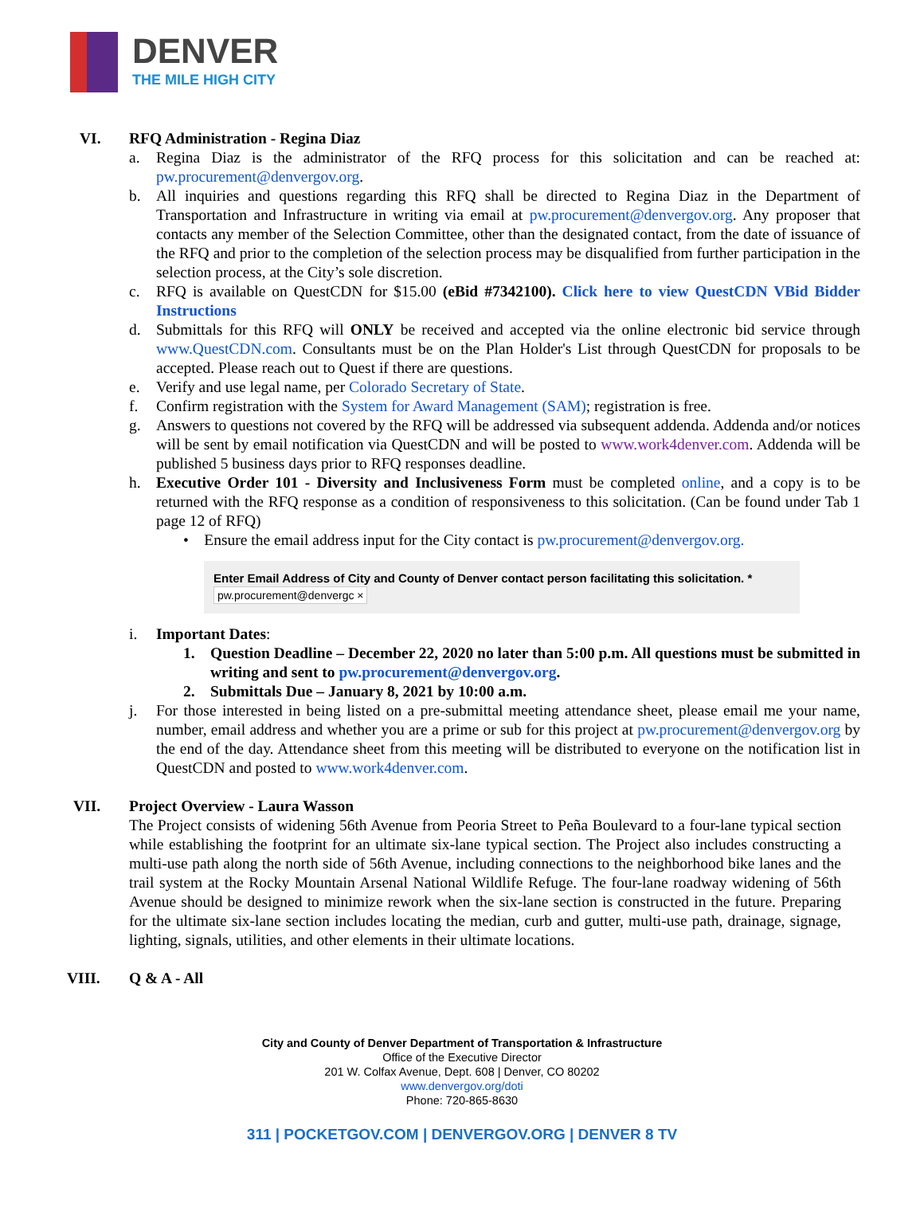DENVER
THE MILE HIGH CITY
VI. RFQ Administration - Regina Diaz
a. Regina Diaz is the administrator of the RFQ process for this solicitation and can be reached at: pw.procurement@denvergov.org.
b. All inquiries and questions regarding this RFQ shall be directed to Regina Diaz in the Department of Transportation and Infrastructure in writing via email at pw.procurement@denvergov.org. Any proposer that contacts any member of the Selection Committee, other than the designated contact, from the date of issuance of the RFQ and prior to the completion of the selection process may be disqualified from further participation in the selection process, at the City’s sole discretion.
c. RFQ is available on QuestCDN for $15.00 (eBid #7342100). Click here to view QuestCDN VBid Bidder Instructions
d. Submittals for this RFQ will ONLY be received and accepted via the online electronic bid service through www.QuestCDN.com. Consultants must be on the Plan Holder's List through QuestCDN for proposals to be accepted. Please reach out to Quest if there are questions.
e. Verify and use legal name, per Colorado Secretary of State.
f. Confirm registration with the System for Award Management (SAM); registration is free.
g. Answers to questions not covered by the RFQ will be addressed via subsequent addenda. Addenda and/or notices will be sent by email notification via QuestCDN and will be posted to www.work4denver.com. Addenda will be published 5 business days prior to RFQ responses deadline.
h. Executive Order 101 - Diversity and Inclusiveness Form must be completed online, and a copy is to be returned with the RFQ response as a condition of responsiveness to this solicitation. (Can be found under Tab 1 page 12 of RFQ)
• Ensure the email address input for the City contact is pw.procurement@denvergov.org.
Enter Email Address of City and County of Denver contact person facilitating this solicitation. *
pw.procurement@denvergc ×
i. Important Dates:
1. Question Deadline – December 22, 2020 no later than 5:00 p.m. All questions must be submitted in writing and sent to pw.procurement@denvergov.org.
2. Submittals Due – January 8, 2021 by 10:00 a.m.
j. For those interested in being listed on a pre-submittal meeting attendance sheet, please email me your name, number, email address and whether you are a prime or sub for this project at pw.procurement@denvergov.org by the end of the day. Attendance sheet from this meeting will be distributed to everyone on the notification list in QuestCDN and posted to www.work4denver.com.
VII. Project Overview - Laura Wasson
The Project consists of widening 56th Avenue from Peoria Street to Peña Boulevard to a four-lane typical section while establishing the footprint for an ultimate six-lane typical section. The Project also includes constructing a multi-use path along the north side of 56th Avenue, including connections to the neighborhood bike lanes and the trail system at the Rocky Mountain Arsenal National Wildlife Refuge. The four-lane roadway widening of 56th Avenue should be designed to minimize rework when the six-lane section is constructed in the future. Preparing for the ultimate six-lane section includes locating the median, curb and gutter, multi-use path, drainage, signage, lighting, signals, utilities, and other elements in their ultimate locations.
VIII. Q & A - All
City and County of Denver Department of Transportation & Infrastructure
Office of the Executive Director
201 W. Colfax Avenue, Dept. 608 | Denver, CO 80202
www.denvergov.org/doti
Phone: 720-865-8630
311 | POCKETGOV.COM | DENVERGOV.ORG | DENVER 8 TV